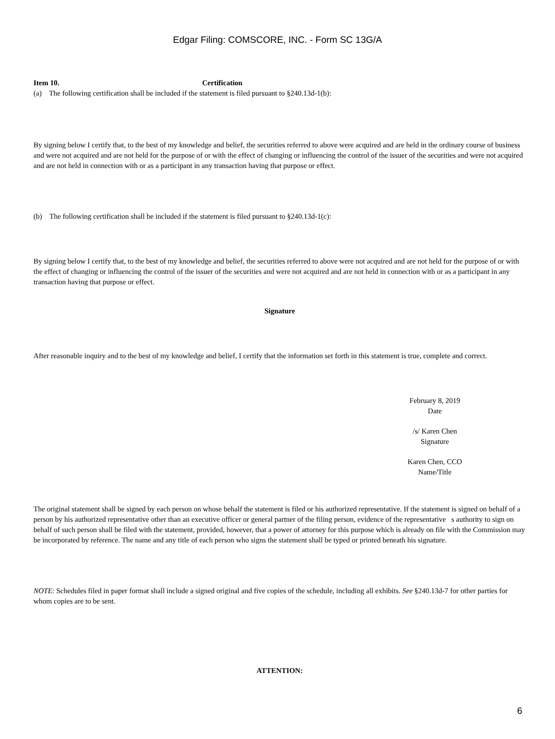Edgar Filing: COMSCORE, INC. - Form SC 13G/A
Item 10. Certification
(a) The following certification shall be included if the statement is filed pursuant to §240.13d-1(b):
By signing below I certify that, to the best of my knowledge and belief, the securities referred to above were acquired and are held in the ordinary course of business and were not acquired and are not held for the purpose of or with the effect of changing or influencing the control of the issuer of the securities and were not acquired and are not held in connection with or as a participant in any transaction having that purpose or effect.
(b) The following certification shall be included if the statement is filed pursuant to §240.13d-1(c):
By signing below I certify that, to the best of my knowledge and belief, the securities referred to above were not acquired and are not held for the purpose of or with the effect of changing or influencing the control of the issuer of the securities and were not acquired and are not held in connection with or as a participant in any transaction having that purpose or effect.
Signature
After reasonable inquiry and to the best of my knowledge and belief, I certify that the information set forth in this statement is true, complete and correct.
February 8, 2019
Date
/s/ Karen Chen
Signature
Karen Chen, CCO
Name/Title
The original statement shall be signed by each person on whose behalf the statement is filed or his authorized representative. If the statement is signed on behalf of a person by his authorized representative other than an executive officer or general partner of the filing person, evidence of the representative s authority to sign on behalf of such person shall be filed with the statement, provided, however, that a power of attorney for this purpose which is already on file with the Commission may be incorporated by reference. The name and any title of each person who signs the statement shall be typed or printed beneath his signature.
NOTE: Schedules filed in paper format shall include a signed original and five copies of the schedule, including all exhibits. See §240.13d-7 for other parties for whom copies are to be sent.
ATTENTION:
6